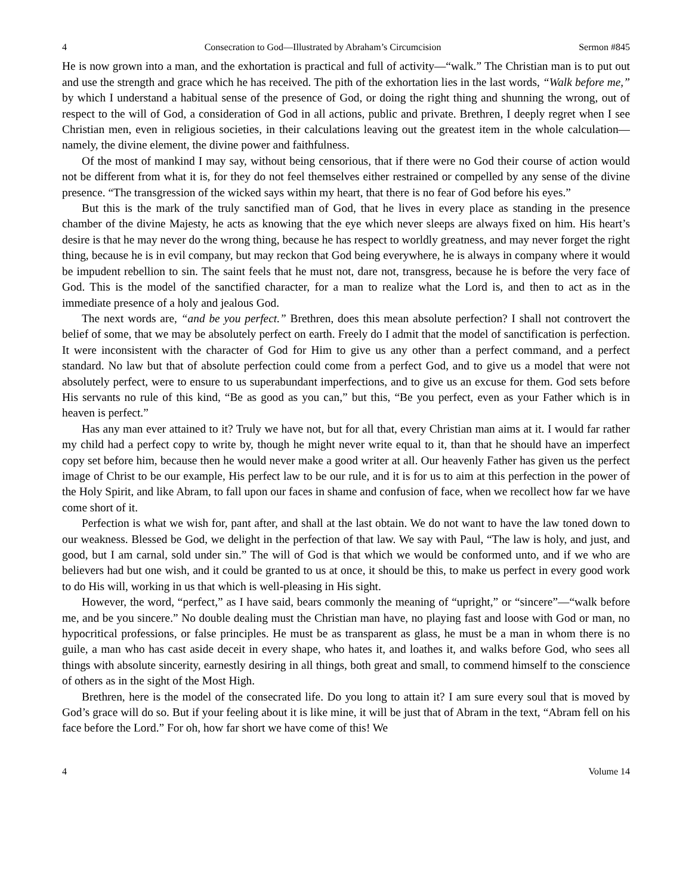4 Consecration to God—Illustrated by Abraham’s Circumcision Sermon #845
He is now grown into a man, and the exhortation is practical and full of activity—“walk.” The Christian man is to put out and use the strength and grace which he has received. The pith of the exhortation lies in the last words, “Walk before me,” by which I understand a habitual sense of the presence of God, or doing the right thing and shunning the wrong, out of respect to the will of God, a consideration of God in all actions, public and private. Brethren, I deeply regret when I see Christian men, even in religious societies, in their calculations leaving out the greatest item in the whole calculation—namely, the divine element, the divine power and faithfulness.
Of the most of mankind I may say, without being censorious, that if there were no God their course of action would not be different from what it is, for they do not feel themselves either restrained or compelled by any sense of the divine presence. “The transgression of the wicked says within my heart, that there is no fear of God before his eyes.”
But this is the mark of the truly sanctified man of God, that he lives in every place as standing in the presence chamber of the divine Majesty, he acts as knowing that the eye which never sleeps are always fixed on him. His heart’s desire is that he may never do the wrong thing, because he has respect to worldly greatness, and may never forget the right thing, because he is in evil company, but may reckon that God being everywhere, he is always in company where it would be impudent rebellion to sin. The saint feels that he must not, dare not, transgress, because he is before the very face of God. This is the model of the sanctified character, for a man to realize what the Lord is, and then to act as in the immediate presence of a holy and jealous God.
The next words are, “and be you perfect.” Brethren, does this mean absolute perfection? I shall not controvert the belief of some, that we may be absolutely perfect on earth. Freely do I admit that the model of sanctification is perfection. It were inconsistent with the character of God for Him to give us any other than a perfect command, and a perfect standard. No law but that of absolute perfection could come from a perfect God, and to give us a model that were not absolutely perfect, were to ensure to us superabundant imperfections, and to give us an excuse for them. God sets before His servants no rule of this kind, “Be as good as you can,” but this, “Be you perfect, even as your Father which is in heaven is perfect.”
Has any man ever attained to it? Truly we have not, but for all that, every Christian man aims at it. I would far rather my child had a perfect copy to write by, though he might never write equal to it, than that he should have an imperfect copy set before him, because then he would never make a good writer at all. Our heavenly Father has given us the perfect image of Christ to be our example, His perfect law to be our rule, and it is for us to aim at this perfection in the power of the Holy Spirit, and like Abram, to fall upon our faces in shame and confusion of face, when we recollect how far we have come short of it.
Perfection is what we wish for, pant after, and shall at the last obtain. We do not want to have the law toned down to our weakness. Blessed be God, we delight in the perfection of that law. We say with Paul, “The law is holy, and just, and good, but I am carnal, sold under sin.” The will of God is that which we would be conformed unto, and if we who are believers had but one wish, and it could be granted to us at once, it should be this, to make us perfect in every good work to do His will, working in us that which is well-pleasing in His sight.
However, the word, “perfect,” as I have said, bears commonly the meaning of “upright,” or “sincere”—“walk before me, and be you sincere.” No double dealing must the Christian man have, no playing fast and loose with God or man, no hypocritical professions, or false principles. He must be as transparent as glass, he must be a man in whom there is no guile, a man who has cast aside deceit in every shape, who hates it, and loathes it, and walks before God, who sees all things with absolute sincerity, earnestly desiring in all things, both great and small, to commend himself to the conscience of others as in the sight of the Most High.
Brethren, here is the model of the consecrated life. Do you long to attain it? I am sure every soul that is moved by God’s grace will do so. But if your feeling about it is like mine, it will be just that of Abram in the text, “Abram fell on his face before the Lord.” For oh, how far short we have come of this! We
4 Volume 14